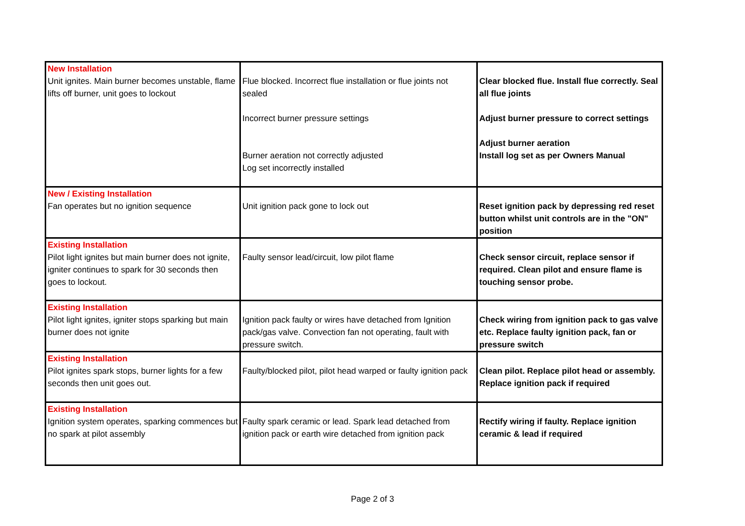| New Installation Unit ignites. Main burner becomes unstable, flame lifts off burner, unit goes to lockout | Flue blocked. Incorrect flue installation or flue joints not sealed Incorrect burner pressure settings Burner aeration not correctly adjusted Log set incorrectly installed | Clear blocked flue. Install flue correctly. Seal all flue joints Adjust burner pressure to correct settings Adjust burner aeration Install log set as per Owners Manual |
| New / Existing Installation Fan operates but no ignition sequence | Unit ignition pack gone to lock out | Reset ignition pack by depressing red reset button whilst unit controls are in the "ON" position |
| Existing Installation Pilot light ignites but main burner does not ignite, igniter continues to spark for 30 seconds then goes to lockout. | Faulty sensor lead/circuit, low pilot flame | Check sensor circuit, replace sensor if required. Clean pilot and ensure flame is touching sensor probe. |
| Existing Installation Pilot light ignites, igniter stops sparking but main burner does not ignite | Ignition pack faulty or wires have detached from Ignition pack/gas valve. Convection fan not operating, fault with pressure switch. | Check wiring from ignition pack to gas valve etc. Replace faulty ignition pack, fan or pressure switch |
| Existing Installation Pilot ignites spark stops, burner lights for a few seconds then unit goes out. | Faulty/blocked pilot, pilot head warped or faulty ignition pack | Clean pilot. Replace pilot head or assembly. Replace ignition pack if required |
| Existing Installation Ignition system operates, sparking commences but no spark at pilot assembly | Faulty spark ceramic or lead. Spark lead detached from ignition pack or earth wire detached from ignition pack | Rectify wiring if faulty. Replace ignition ceramic & lead if required |
Page 2 of 3